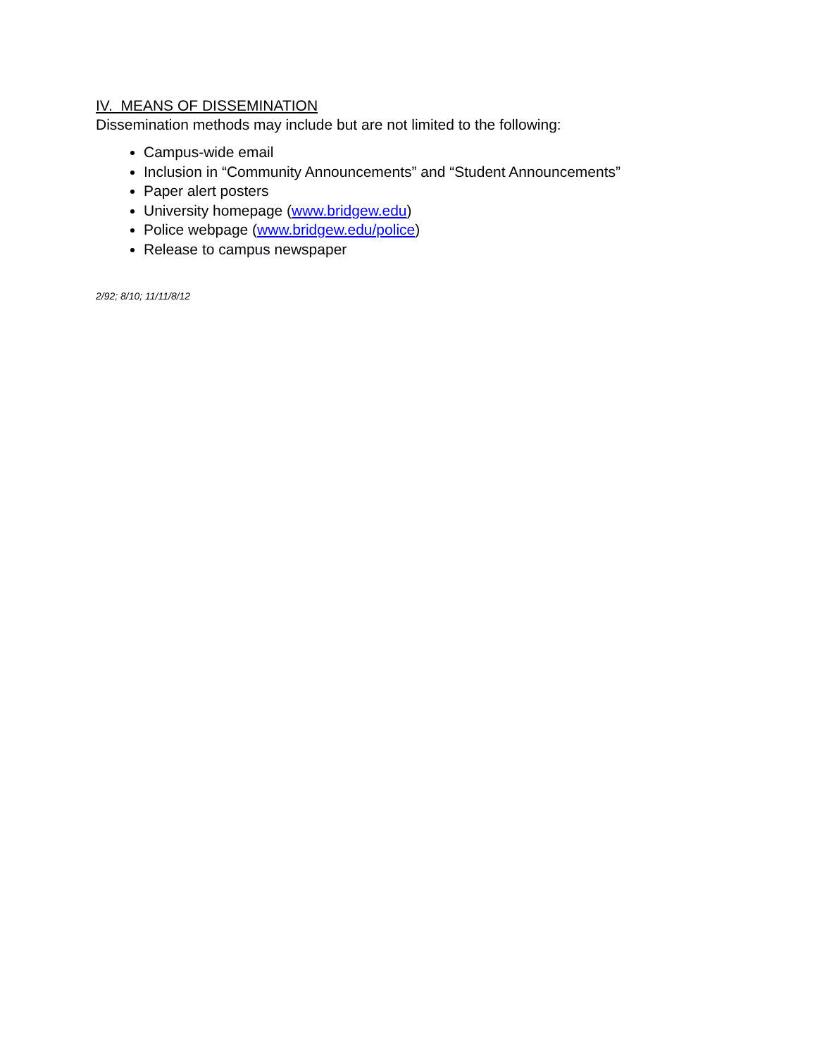IV. MEANS OF DISSEMINATION
Dissemination methods may include but are not limited to the following:
Campus-wide email
Inclusion in “Community Announcements” and “Student Announcements”
Paper alert posters
University homepage (www.bridgew.edu)
Police webpage (www.bridgew.edu/police)
Release to campus newspaper
2/92; 8/10; 11/11/8/12